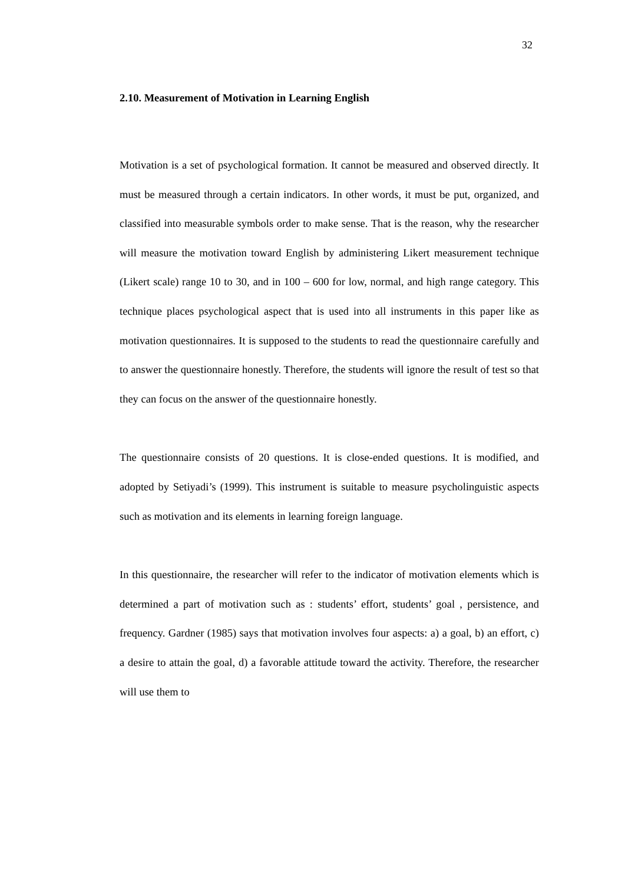32
2.10. Measurement of Motivation in Learning English
Motivation is a set of psychological formation. It cannot be measured and observed directly. It must be measured through a certain indicators. In other words, it must be put, organized, and classified into measurable symbols order to make sense. That is the reason, why the researcher will measure the motivation toward English by administering Likert measurement technique (Likert scale) range 10 to 30, and in 100 – 600 for low, normal, and high range category. This technique places psychological aspect that is used into all instruments in this paper like as motivation questionnaires. It is supposed to the students to read the questionnaire carefully and to answer the questionnaire honestly. Therefore, the students will ignore the result of test so that they can focus on the answer of the questionnaire honestly.
The questionnaire consists of 20 questions. It is close-ended questions. It is modified, and adopted by Setiyadi’s (1999). This instrument is suitable to measure psycholinguistic aspects such as motivation and its elements in learning foreign language.
In this questionnaire, the researcher will refer to the indicator of motivation elements which is determined a part of motivation such as : students’ effort, students’ goal , persistence, and frequency. Gardner (1985) says that motivation involves four aspects: a) a goal, b) an effort, c) a desire to attain the goal, d) a favorable attitude toward the activity. Therefore, the researcher will use them to